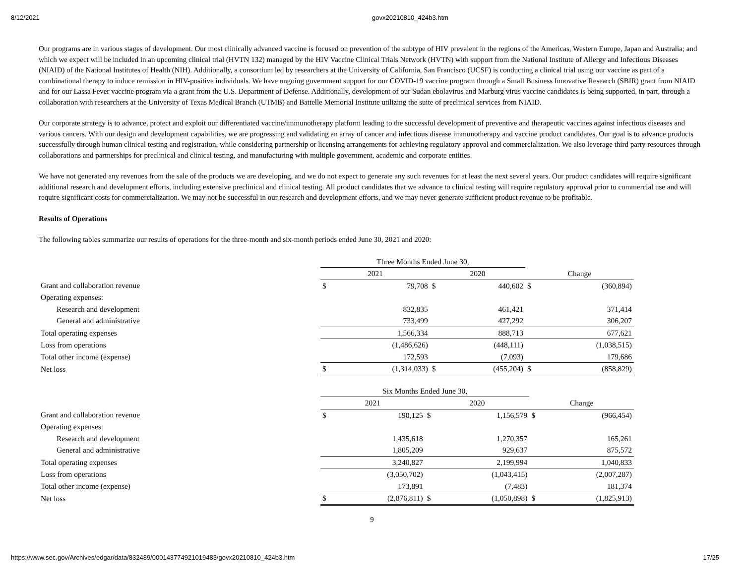8/12/2021 govx20210810_424b3.htm
Our programs are in various stages of development. Our most clinically advanced vaccine is focused on prevention of the subtype of HIV prevalent in the regions of the Americas, Western Europe, Japan and Australia; and which we expect will be included in an upcoming clinical trial (HVTN 132) managed by the HIV Vaccine Clinical Trials Network (HVTN) with support from the National Institute of Allergy and Infectious Diseases (NIAID) of the National Institutes of Health (NIH). Additionally, a consortium led by researchers at the University of California, San Francisco (UCSF) is conducting a clinical trial using our vaccine as part of a combinational therapy to induce remission in HIV-positive individuals. We have ongoing government support for our COVID-19 vaccine program through a Small Business Innovative Research (SBIR) grant from NIAID and for our Lassa Fever vaccine program via a grant from the U.S. Department of Defense. Additionally, development of our Sudan ebolavirus and Marburg virus vaccine candidates is being supported, in part, through a collaboration with researchers at the University of Texas Medical Branch (UTMB) and Battelle Memorial Institute utilizing the suite of preclinical services from NIAID.
Our corporate strategy is to advance, protect and exploit our differentiated vaccine/immunotherapy platform leading to the successful development of preventive and therapeutic vaccines against infectious diseases and various cancers. With our design and development capabilities, we are progressing and validating an array of cancer and infectious disease immunotherapy and vaccine product candidates. Our goal is to advance products successfully through human clinical testing and registration, while considering partnership or licensing arrangements for achieving regulatory approval and commercialization. We also leverage third party resources through collaborations and partnerships for preclinical and clinical testing, and manufacturing with multiple government, academic and corporate entities.
We have not generated any revenues from the sale of the products we are developing, and we do not expect to generate any such revenues for at least the next several years. Our product candidates will require significant additional research and development efforts, including extensive preclinical and clinical testing. All product candidates that we advance to clinical testing will require regulatory approval prior to commercial use and will require significant costs for commercialization. We may not be successful in our research and development efforts, and we may never generate sufficient product revenue to be profitable.
Results of Operations
The following tables summarize our results of operations for the three-month and six-month periods ended June 30, 2021 and 2020:
| | Three Months Ended June 30, | | | | | |
| | 2021 | | 2020 | | Change | |
| Grant and collaboration revenue | $ | 79,708 | $ | 440,602 | $ | (360,894) |
| Operating expenses: | | | | | | |
| Research and development | | 832,835 | | 461,421 | | 371,414 |
| General and administrative | | 733,499 | | 427,292 | | 306,207 |
| Total operating expenses | | 1,566,334 | | 888,713 | | 677,621 |
| Loss from operations | | (1,486,626) | | (448,111) | | (1,038,515) |
| Total other income (expense) | | 172,593 | | (7,093) | | 179,686 |
| Net loss | $ | (1,314,033) | $ | (455,204) | $ | (858,829) |
| | Six Months Ended June 30, | | | | | |
| | 2021 | | 2020 | | Change | |
| Grant and collaboration revenue | $ | 190,125 | $ | 1,156,579 | $ | (966,454) |
| Operating expenses: | | | | | | |
| Research and development | | 1,435,618 | | 1,270,357 | | 165,261 |
| General and administrative | | 1,805,209 | | 929,637 | | 875,572 |
| Total operating expenses | | 3,240,827 | | 2,199,994 | | 1,040,833 |
| Loss from operations | | (3,050,702) | | (1,043,415) | | (2,007,287) |
| Total other income (expense) | | 173,891 | | (7,483) | | 181,374 |
| Net loss | $ | (2,876,811) | $ | (1,050,898) | $ | (1,825,913) |
9
https://www.sec.gov/Archives/edgar/data/832489/000143774921019483/govx20210810_424b3.htm 17/25